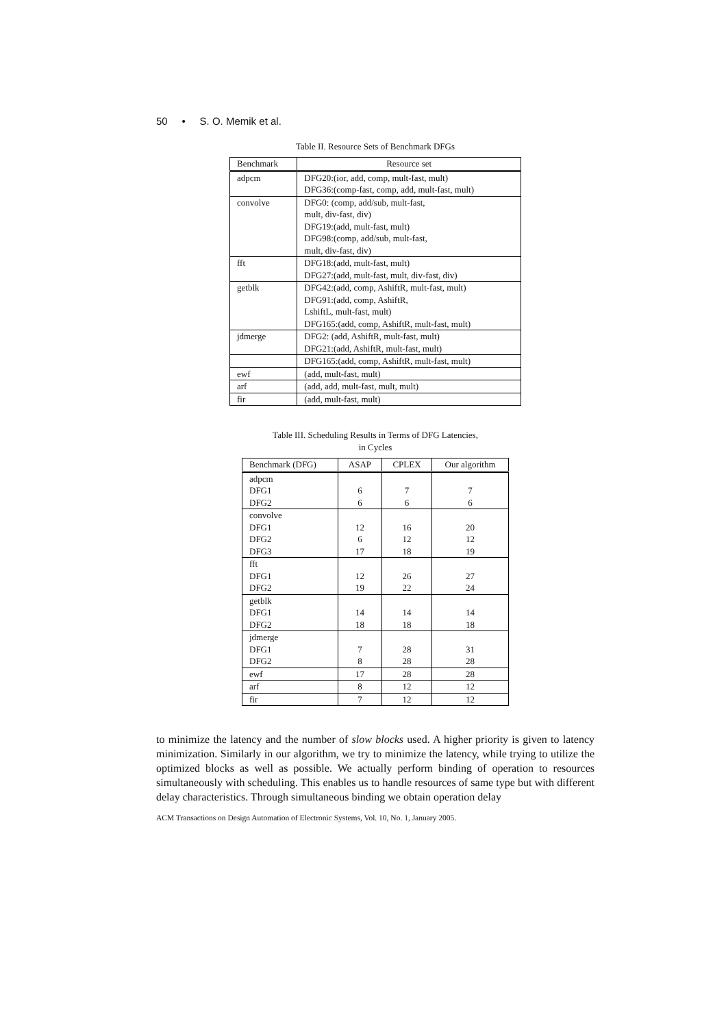50 • S. O. Memik et al.
Table II. Resource Sets of Benchmark DFGs
| Benchmark | Resource set |
| --- | --- |
| adpcm | DFG20:(ior, add, comp, mult-fast, mult) DFG36:(comp-fast, comp, add, mult-fast, mult) |
| convolve | DFG0: (comp, add/sub, mult-fast, mult, div-fast, div) DFG19:(add, mult-fast, mult) DFG98:(comp, add/sub, mult-fast, mult, div-fast, div) |
| fft | DFG18:(add, mult-fast, mult) DFG27:(add, mult-fast, mult, div-fast, div) |
| getblk | DFG42:(add, comp, AshiftR, mult-fast, mult) DFG91:(add, comp, AshiftR, LshiftL, mult-fast, mult) DFG165:(add, comp, AshiftR, mult-fast, mult) |
| jdmerge | DFG2: (add, AshiftR, mult-fast, mult) DFG21:(add, AshiftR, mult-fast, mult) |
| | DFG165:(add, comp, AshiftR, mult-fast, mult) |
| ewf | (add, mult-fast, mult) |
| arf | (add, add, mult-fast, mult, mult) |
| fir | (add, mult-fast, mult) |
Table III. Scheduling Results in Terms of DFG Latencies,
in Cycles
| Benchmark (DFG) | ASAP | CPLEX | Our algorithm |
| --- | --- | --- | --- |
| adpcm DFG1 DFG2 | 6 6 | 7 6 | 7 6 |
| convolve DFG1 DFG2 DFG3 | 12 6 17 | 16 12 18 | 20 12 19 |
| fft DFG1 DFG2 | 12 19 | 26 22 | 27 24 |
| getblk DFG1 DFG2 | 14 18 | 14 18 | 14 18 |
| jdmerge DFG1 DFG2 | 7 8 | 28 28 | 31 28 |
| ewf | 17 | 28 | 28 |
| arf | 8 | 12 | 12 |
| fir | 7 | 12 | 12 |
to minimize the latency and the number of slow blocks used. A higher priority is given to latency minimization. Similarly in our algorithm, we try to minimize the latency, while trying to utilize the optimized blocks as well as possible. We actually perform binding of operation to resources simultaneously with scheduling. This enables us to handle resources of same type but with different delay characteristics. Through simultaneous binding we obtain operation delay
ACM Transactions on Design Automation of Electronic Systems, Vol. 10, No. 1, January 2005.